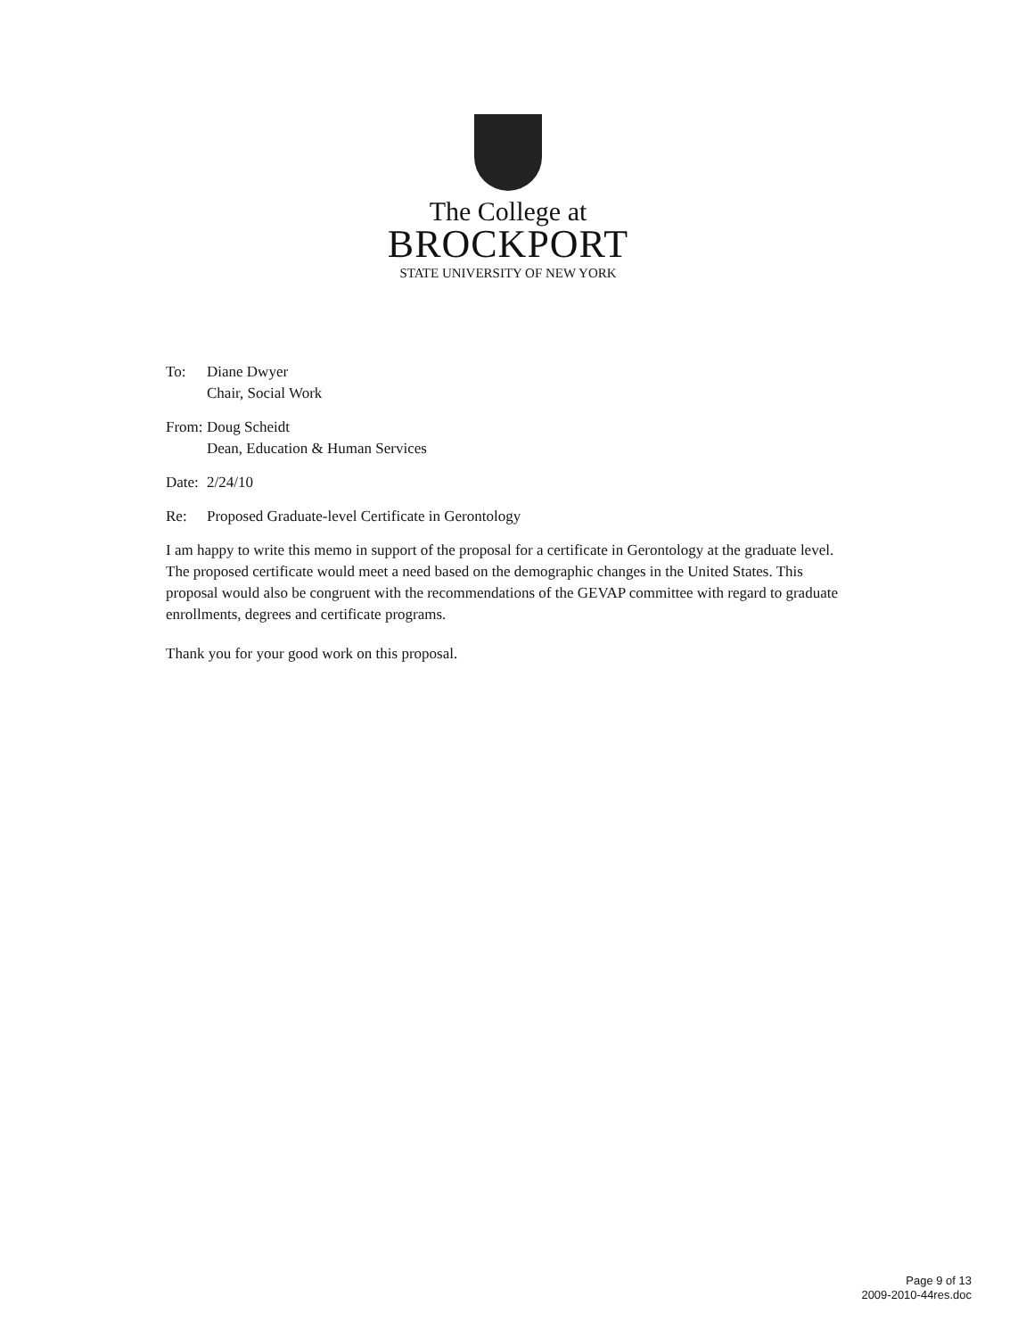The College at
BROCKPORT
STATE UNIVERSITY OF NEW YORK
To: Diane Dwyer
Chair, Social Work
From:
Doug Scheidt
Dean, Education & Human Services
Date:
2/24/10
Re: Proposed Graduate-level Certificate in Gerontology
I am happy to write this memo in support of the proposal for a certificate in Gerontology at the graduate level. The proposed certificate would meet a need based on the demographic changes in the United States. This proposal would also be congruent with the recommendations of the GEVAP committee with regard to graduate enrollments, degrees and certificate programs.
Thank you for your good work on this proposal.
Page 9 of 13
2009-2010-44res.doc